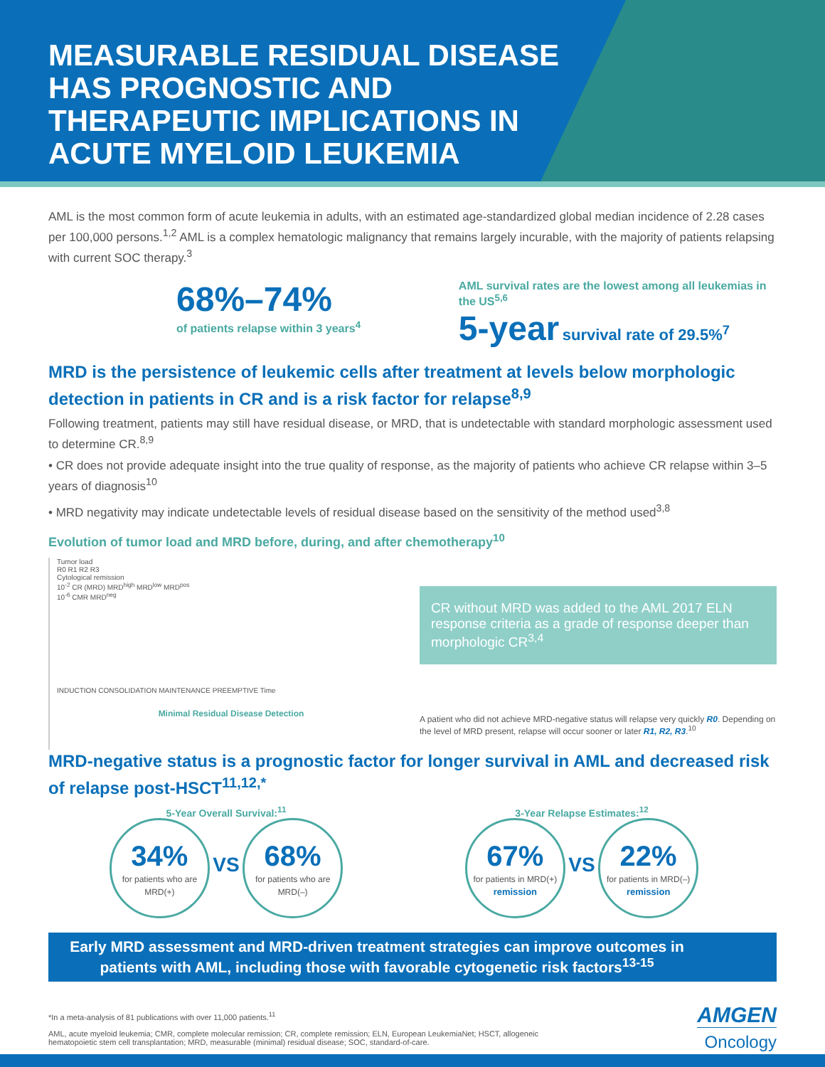MEASURABLE RESIDUAL DISEASE HAS PROGNOSTIC AND THERAPEUTIC IMPLICATIONS IN ACUTE MYELOID LEUKEMIA
AML is the most common form of acute leukemia in adults, with an estimated age-standardized global median incidence of 2.28 cases per 100,000 persons.<sup>1,2</sup> AML is a complex hematologic malignancy that remains largely incurable, with the majority of patients relapsing with current SOC therapy.<sup>3</sup>
68%–74%
of patients relapse within 3 years<sup>4</sup>
AML survival rates are the lowest among all leukemias in the US<sup>5,6</sup>
5-year survival rate of 29.5%<sup>7</sup>
MRD is the persistence of leukemic cells after treatment at levels below morphologic detection in patients in CR and is a risk factor for relapse<sup>8,9</sup>
Following treatment, patients may still have residual disease, or MRD, that is undetectable with standard morphologic assessment used to determine CR.<sup>8,9</sup>
• CR does not provide adequate insight into the true quality of response, as the majority of patients who achieve CR relapse within 3–5 years of diagnosis<sup>10</sup>
• MRD negativity may indicate undetectable levels of residual disease based on the sensitivity of the method used<sup>3,8</sup>
Evolution of tumor load and MRD before, during, and after chemotherapy<sup>10</sup>
Tumor load
R0 R1 R2 R3
Cytological remission
10<sup>-2</sup> CR (MRD) MRD<sup>high</sup> MRD<sup>low</sup> MRD<sup>pos</sup>
10<sup>-6</sup> CMR MRD<sup>neg</sup>
INDUCTION CONSOLIDATION MAINTENANCE PREEMPTIVE Time
Minimal Residual Disease Detection
CR without MRD was added to the AML 2017 ELN response criteria as a grade of response deeper than morphologic CR<sup>3,4</sup>
A patient who did not achieve MRD-negative status will relapse very quickly R0. Depending on the level of MRD present, relapse will occur sooner or later R1, R2, R3.<sup>10</sup>
MRD-negative status is a prognostic factor for longer survival in AML and decreased risk of relapse post-HSCT<sup>11,12,*</sup>
5-Year Overall Survival:<sup>11</sup>
34% for patients who are MRD(+)
VS
68% for patients who are MRD(–)
3-Year Relapse Estimates:<sup>12</sup>
67% for patients in MRD(+) remission
VS
22% for patients in MRD(–) remission
Early MRD assessment and MRD-driven treatment strategies can improve outcomes in patients with AML, including those with favorable cytogenetic risk factors<sup>13-15</sup>
*In a meta-analysis of 81 publications with over 11,000 patients.<sup>11</sup>
AML, acute myeloid leukemia; CMR, complete molecular remission; CR, complete remission; ELN, European LeukemiaNet; HSCT, allogeneic hematopoietic stem cell transplantation; MRD, measurable (minimal) residual disease; SOC, standard-of-care.
AMGEN
Oncology